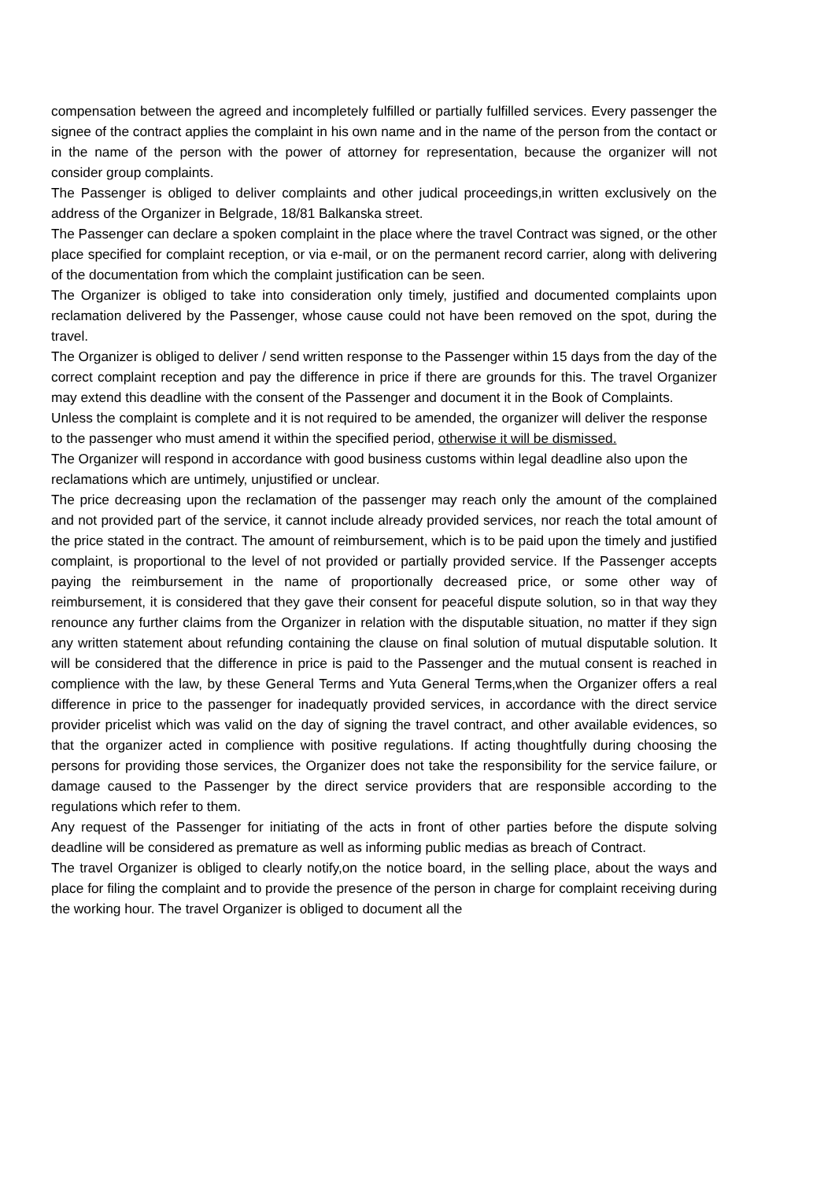compensation between the agreed and incompletely fulfilled or partially fulfilled services. Every passenger the signee of the contract applies the complaint in his own name and in the name of the person from the contact or in the name of the person with the power of attorney for representation, because the organizer will not consider group complaints.
The Passenger is obliged to deliver complaints and other judical proceedings,in written exclusively on the address of the Organizer in Belgrade, 18/81 Balkanska street.
The Passenger can declare a spoken complaint in the place where the travel Contract was signed, or the other place specified for complaint reception, or via e-mail, or on the permanent record carrier, along with delivering of the documentation from which the complaint justification can be seen.
The Organizer is obliged to take into consideration only timely, justified and documented complaints upon reclamation delivered by the Passenger, whose cause could not have been removed on the spot, during the travel.
The Organizer is obliged to deliver / send written response to the Passenger within 15 days from the day of the correct complaint reception and pay the difference in price if there are grounds for this. The travel Organizer may extend this deadline with the consent of the Passenger and document it in the Book of Complaints.
Unless the complaint is complete and it is not required to be amended, the organizer will deliver the response to the passenger who must amend it within the specified period, otherwise it will be dismissed.
The Organizer will respond in accordance with good business customs within legal deadline also upon the reclamations which are untimely, unjustified or unclear.
The price decreasing upon the reclamation of the passenger may reach only the amount of the complained and not provided part of the service, it cannot include already provided services, nor reach the total amount of the price stated in the contract. The amount of reimbursement, which is to be paid upon the timely and justified complaint, is proportional to the level of not provided or partially provided service. If the Passenger accepts paying the reimbursement in the name of proportionally decreased price, or some other way of reimbursement, it is considered that they gave their consent for peaceful dispute solution, so in that way they renounce any further claims from the Organizer in relation with the disputable situation, no matter if they sign any written statement about refunding containing the clause on final solution of mutual disputable solution. It will be considered that the difference in price is paid to the Passenger and the mutual consent is reached in complience with the law, by these General Terms and Yuta General Terms,when the Organizer offers a real difference in price to the passenger for inadequatly provided services, in accordance with the direct service provider pricelist which was valid on the day of signing the travel contract, and other available evidences, so that the organizer acted in complience with positive regulations. If acting thoughtfully during choosing the persons for providing those services, the Organizer does not take the responsibility for the service failure, or damage caused to the Passenger by the direct service providers that are responsible according to the regulations which refer to them.
Any request of the Passenger for initiating of the acts in front of other parties before the dispute solving deadline will be considered as premature as well as informing public medias as breach of Contract.
The travel Organizer is obliged to clearly notify,on the notice board, in the selling place, about the ways and place for filing the complaint and to provide the presence of the person in charge for complaint receiving during the working hour. The travel Organizer is obliged to document all the